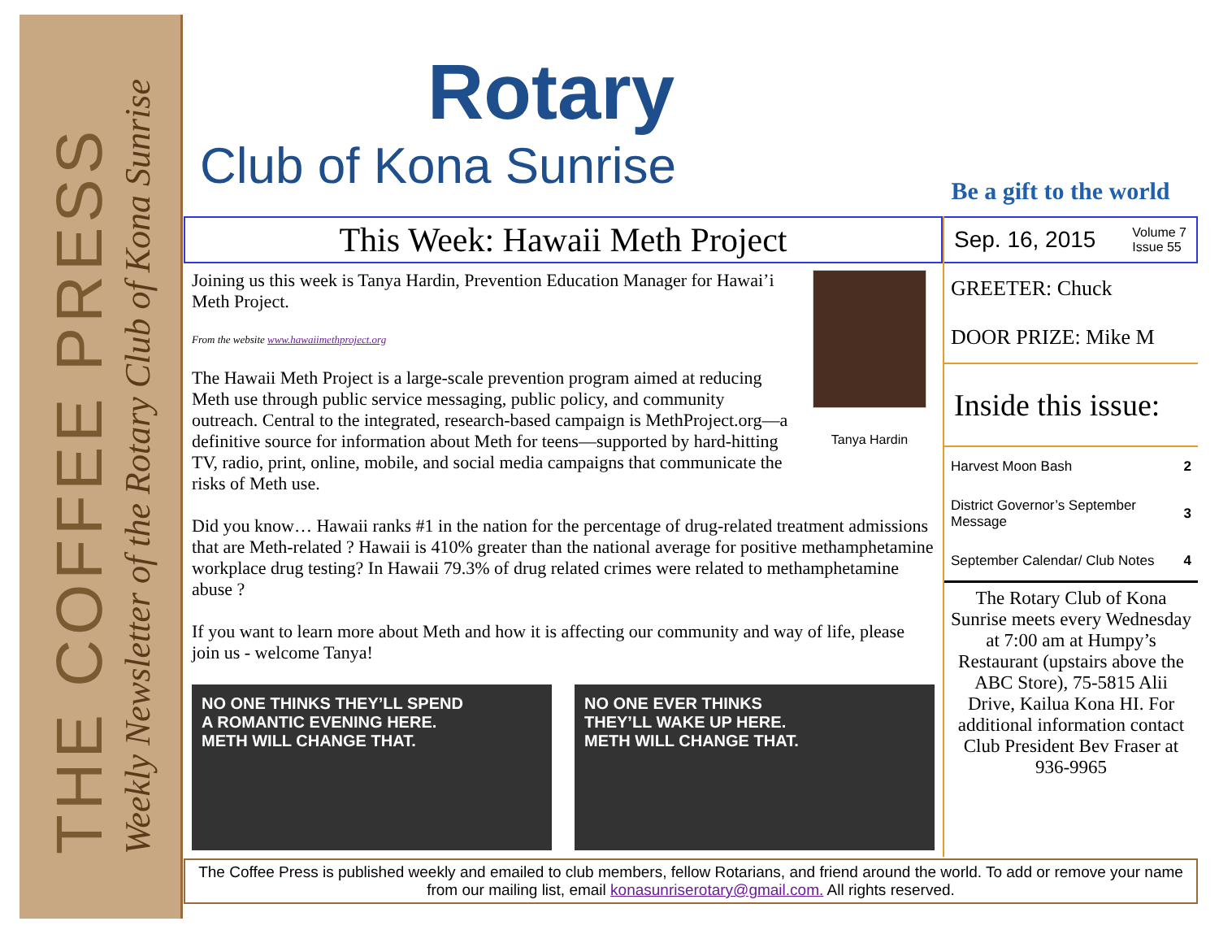THE COFFEE PRESS
Weekly Newsletter of the Rotary Club of Kona Sunrise
Rotary
Club of Kona Sunrise
Be a gift to the world
This Week: Hawaii Meth Project
Tanya Hardin
Joining us this week is Tanya Hardin, Prevention Education Manager for Hawai’i Meth Project.
From the website www.hawaiimethproject.org
The Hawaii Meth Project is a large-scale prevention program aimed at reducing Meth use through public service messaging, public policy, and community outreach. Central to the integrated, research-based campaign is MethProject.org—a definitive source for information about Meth for teens—supported by hard-hitting TV, radio, print, online, mobile, and social media campaigns that communicate the risks of Meth use.
Did you know… Hawaii ranks #1 in the nation for the percentage of drug-related treatment admissions that are Meth-related ? Hawaii is 410% greater than the national average for positive methamphetamine workplace drug testing? In Hawaii 79.3% of drug related crimes were related to methamphetamine abuse ?
If you want to learn more about Meth and how it is affecting our community and way of life, please join us - welcome Tanya!
NO ONE THINKS THEY’LL SPEND
A ROMANTIC EVENING HERE.
METH WILL CHANGE THAT.
NO ONE EVER THINKS
THEY’LL WAKE UP HERE.
METH WILL CHANGE THAT.
Sep. 16, 2015 Volume 7
Issue 55
GREETER: Chuck
DOOR PRIZE: Mike M
Inside this issue:
| Harvest Moon Bash | 2 |
| District Governor’s September Message | 3 |
| September Calendar/ Club Notes | 4 |
The Rotary Club of Kona Sunrise meets every Wednesday at 7:00 am at Humpy’s Restaurant (upstairs above the ABC Store), 75-5815 Alii Drive, Kailua Kona HI. For additional information contact Club President Bev Fraser at 936-9965
The Coffee Press is published weekly and emailed to club members, fellow Rotarians, and friend around the world. To add or remove your name from our mailing list, email konasunriserotary@gmail.com. All rights reserved.